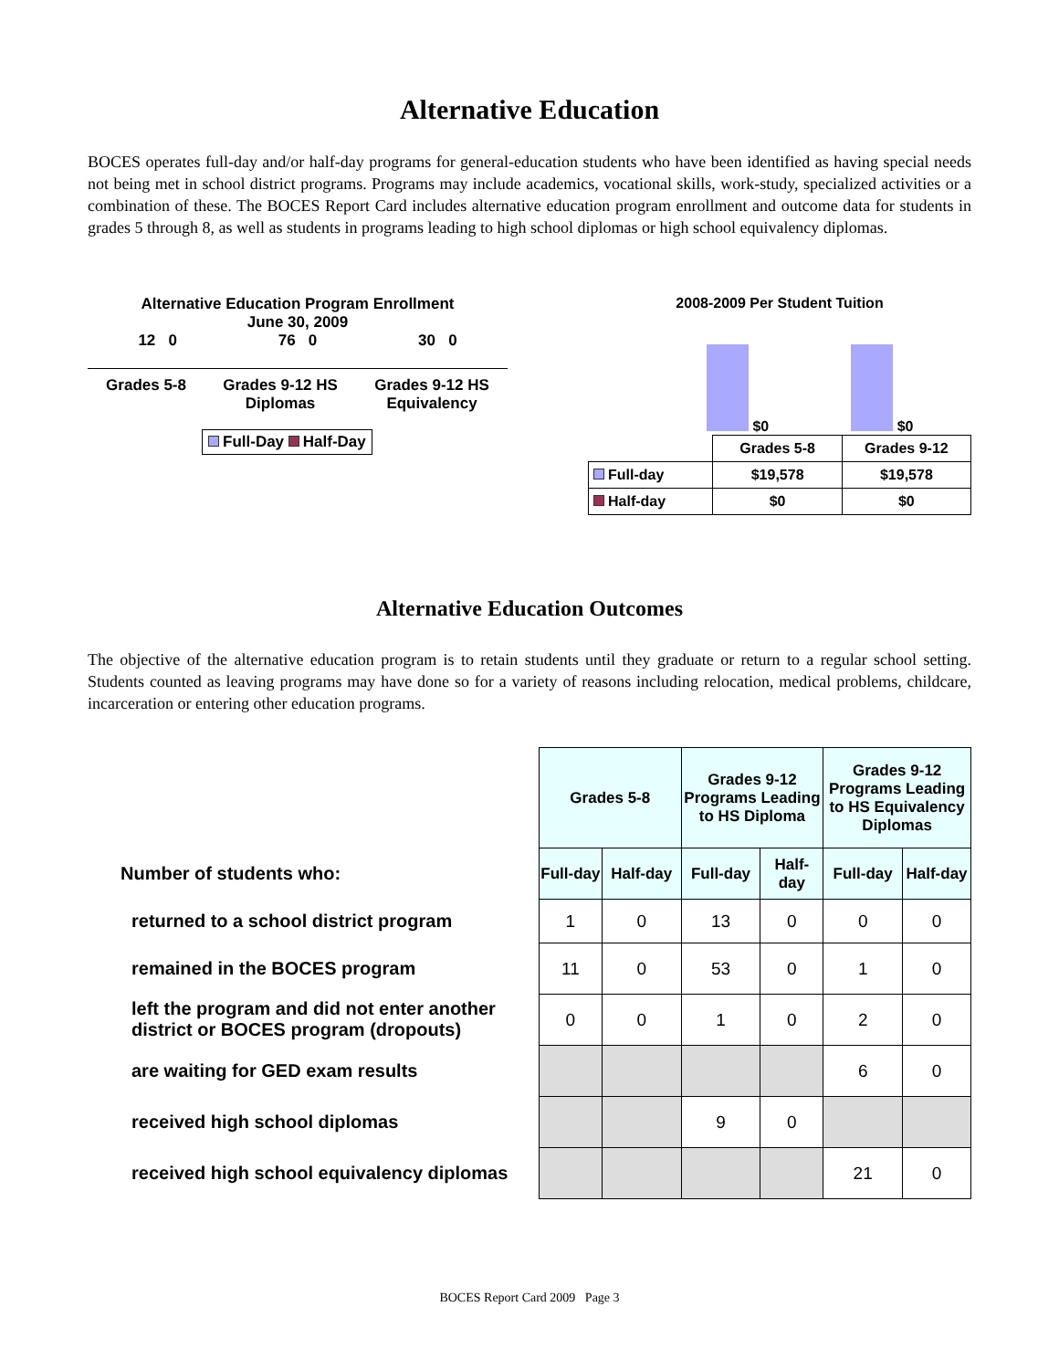Alternative Education
BOCES operates full-day and/or half-day programs for general-education students who have been identified as having special needs not being met in school district programs. Programs may include academics, vocational skills, work-study, specialized activities or a combination of these. The BOCES Report Card includes alternative education program enrollment and outcome data for students in grades 5 through 8, as well as students in programs leading to high school diplomas or high school equivalency diplomas.
Alternative Education Program Enrollment
June 30, 2009
12 0 76 0 30 0
Grades 5-8 Grades 9-12 HS
Diplomas Grades 9-12 HS
Equivalency
Full-Day Half-Day
2008-2009 Per Student Tuition
$0 $0
| | Grades 5-8 | Grades 9-12 |
| Full-day | $19,578 | $19,578 |
| Half-day | $0 | $0 |
Alternative Education Outcomes
The objective of the alternative education program is to retain students until they graduate or return to a regular school setting. Students counted as leaving programs may have done so for a variety of reasons including relocation, medical problems, childcare, incarceration or entering other education programs.
Number of students who:
returned to a school district program
remained in the BOCES program
left the program and did not enter another district or BOCES program (dropouts)
are waiting for GED exam results
received high school diplomas
received high school equivalency diplomas
| Grades 5-8 | | Grades 9-12 Programs Leading to HS Diploma | | Grades 9-12 Programs Leading to HS Equivalency Diplomas | |
| --- | --- | --- | --- | --- | --- |
| Full-day | Half-day | Full-day | Half-day | Full-day | Half-day |
| 1 | 0 | 13 | 0 | 0 | 0 |
| 11 | 0 | 53 | 0 | 1 | 0 |
| 0 | 0 | 1 | 0 | 2 | 0 |
| | | | | 6 | 0 |
| | | 9 | 0 | | |
| | | | | 21 | 0 |
BOCES Report Card 2009 Page 3